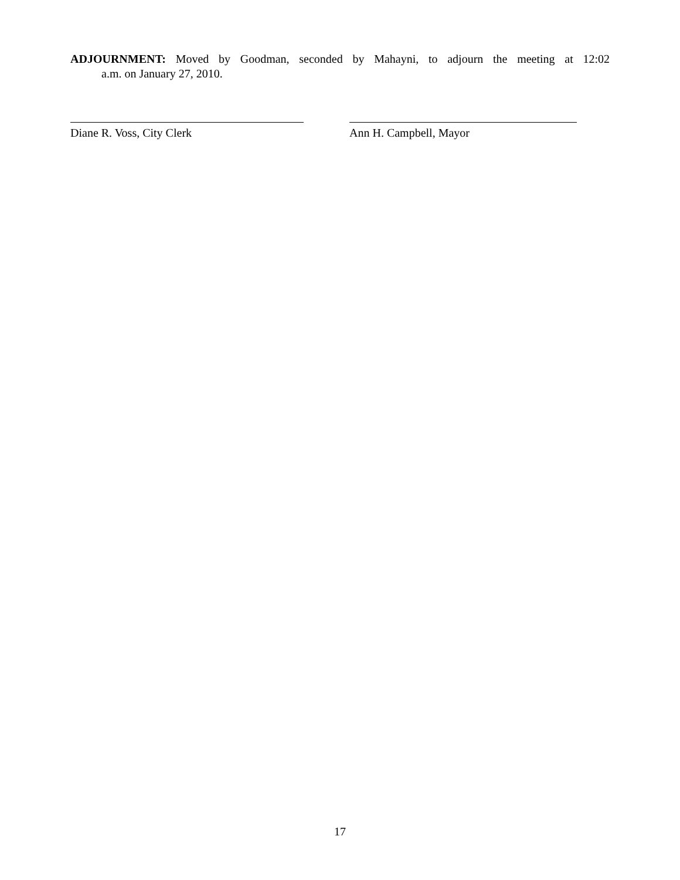ADJOURNMENT: Moved by Goodman, seconded by Mahayni, to adjourn the meeting at 12:02
a.m. on January 27, 2010.
Diane R. Voss, City Clerk Ann H. Campbell, Mayor
17